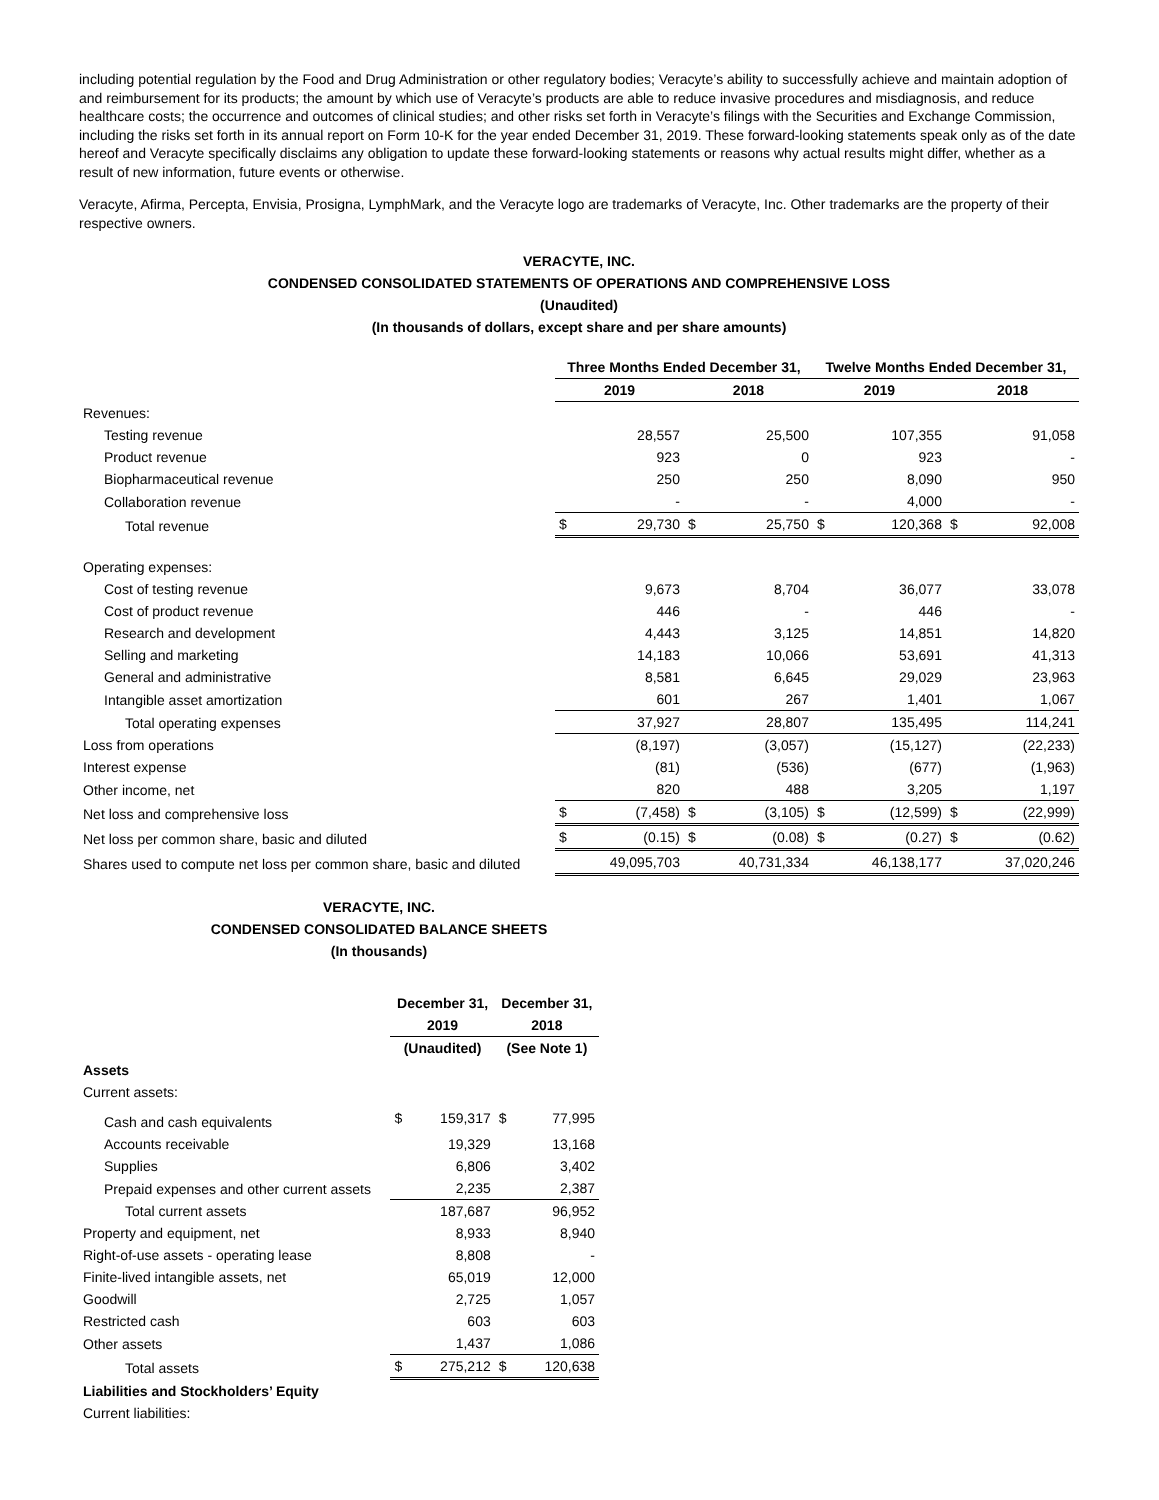including potential regulation by the Food and Drug Administration or other regulatory bodies; Veracyte’s ability to successfully achieve and maintain adoption of and reimbursement for its products; the amount by which use of Veracyte’s products are able to reduce invasive procedures and misdiagnosis, and reduce healthcare costs; the occurrence and outcomes of clinical studies; and other risks set forth in Veracyte’s filings with the Securities and Exchange Commission, including the risks set forth in its annual report on Form 10-K for the year ended December 31, 2019. These forward-looking statements speak only as of the date hereof and Veracyte specifically disclaims any obligation to update these forward-looking statements or reasons why actual results might differ, whether as a result of new information, future events or otherwise.
Veracyte, Afirma, Percepta, Envisia, Prosigna, LymphMark, and the Veracyte logo are trademarks of Veracyte, Inc. Other trademarks are the property of their respective owners.
VERACYTE, INC.
CONDENSED CONSOLIDATED STATEMENTS OF OPERATIONS AND COMPREHENSIVE LOSS
(Unaudited)
(In thousands of dollars, except share and per share amounts)
| | Three Months Ended December 31, | | | | Twelve Months Ended December 31, | | | |
| | 2019 | | 2018 | | 2019 | | 2018 | |
| Revenues: | | | | | | | | |
| Testing revenue | | 28,557 | | 25,500 | | 107,355 | | 91,058 |
| Product revenue | | 923 | | 0 | | 923 | | - |
| Biopharmaceutical revenue | | 250 | | 250 | | 8,090 | | 950 |
| Collaboration revenue | | - | | - | | 4,000 | | - |
| Total revenue | $ | 29,730 | $ | 25,750 | $ | 120,368 | $ | 92,008 |
| Operating expenses: | | | | | | | | |
| Cost of testing revenue | | 9,673 | | 8,704 | | 36,077 | | 33,078 |
| Cost of product revenue | | 446 | | - | | 446 | | - |
| Research and development | | 4,443 | | 3,125 | | 14,851 | | 14,820 |
| Selling and marketing | | 14,183 | | 10,066 | | 53,691 | | 41,313 |
| General and administrative | | 8,581 | | 6,645 | | 29,029 | | 23,963 |
| Intangible asset amortization | | 601 | | 267 | | 1,401 | | 1,067 |
| Total operating expenses | | 37,927 | | 28,807 | | 135,495 | | 114,241 |
| Loss from operations | | (8,197) | | (3,057) | | (15,127) | | (22,233) |
| Interest expense | | (81) | | (536) | | (677) | | (1,963) |
| Other income, net | | 820 | | 488 | | 3,205 | | 1,197 |
| Net loss and comprehensive loss | $ | (7,458) | $ | (3,105) | $ | (12,599) | $ | (22,999) |
| Net loss per common share, basic and diluted | $ | (0.15) | $ | (0.08) | $ | (0.27) | $ | (0.62) |
| Shares used to compute net loss per common share, basic and diluted | | 49,095,703 | | 40,731,334 | | 46,138,177 | | 37,020,246 |
VERACYTE, INC.
CONDENSED CONSOLIDATED BALANCE SHEETS
(In thousands)
| | December 31, | | December 31, | |
| | 2019 | | 2018 | |
| | (Unaudited) | | (See Note 1) | |
| Assets | | | | |
| Current assets: | | | | |
| Cash and cash equivalents | $ | 159,317 | $ | 77,995 |
| Accounts receivable | | 19,329 | | 13,168 |
| Supplies | | 6,806 | | 3,402 |
| Prepaid expenses and other current assets | | 2,235 | | 2,387 |
| Total current assets | | 187,687 | | 96,952 |
| Property and equipment, net | | 8,933 | | 8,940 |
| Right-of-use assets - operating lease | | 8,808 | | - |
| Finite-lived intangible assets, net | | 65,019 | | 12,000 |
| Goodwill | | 2,725 | | 1,057 |
| Restricted cash | | 603 | | 603 |
| Other assets | | 1,437 | | 1,086 |
| Total assets | $ | 275,212 | $ | 120,638 |
| Liabilities and Stockholders’ Equity | | | | |
| Current liabilities: | | | | |